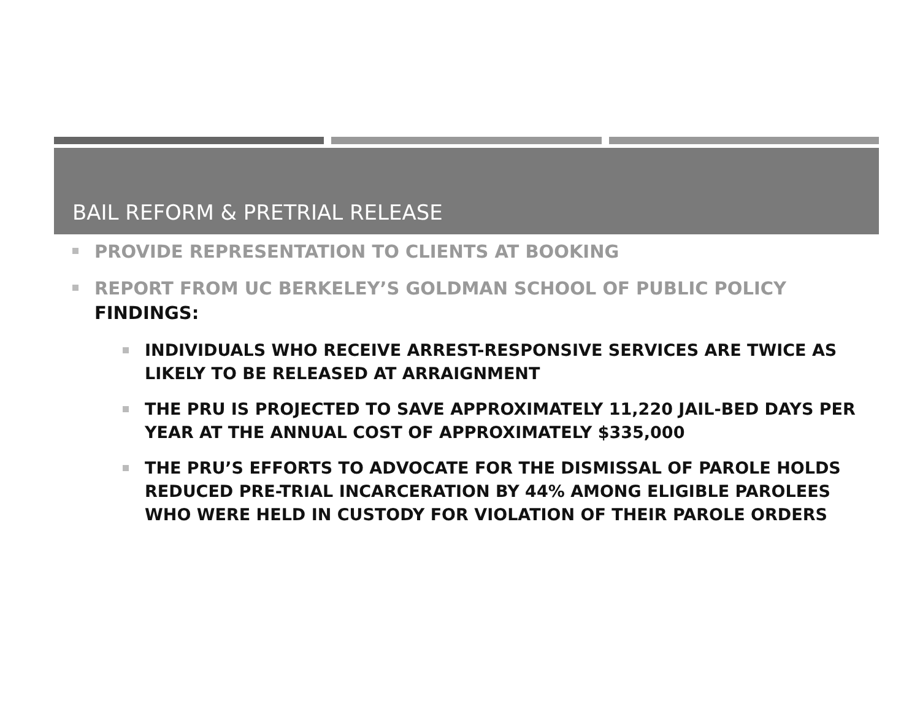BAIL REFORM & PRETRIAL RELEASE
PROVIDE REPRESENTATION TO CLIENTS AT BOOKING
REPORT FROM UC BERKELEY’S GOLDMAN SCHOOL OF PUBLIC POLICY FINDINGS:
INDIVIDUALS WHO RECEIVE ARREST-RESPONSIVE SERVICES ARE TWICE AS LIKELY TO BE RELEASED AT ARRAIGNMENT
THE PRU IS PROJECTED TO SAVE APPROXIMATELY 11,220 JAIL-BED DAYS PER YEAR AT THE ANNUAL COST OF APPROXIMATELY $335,000
THE PRU’S EFFORTS TO ADVOCATE FOR THE DISMISSAL OF PAROLE HOLDS REDUCED PRE-TRIAL INCARCERATION BY 44% AMONG ELIGIBLE PAROLEES WHO WERE HELD IN CUSTODY FOR VIOLATION OF THEIR PAROLE ORDERS